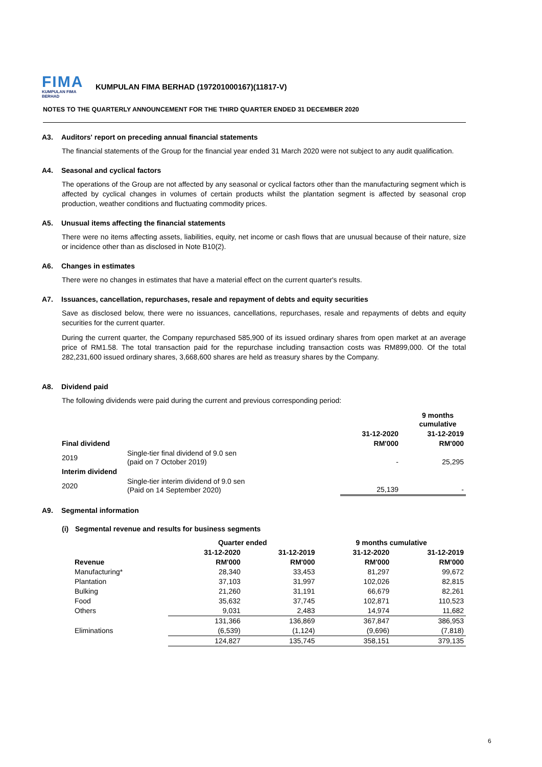FIMA
KUMPULAN FIMA BERHAD
KUMPULAN FIMA BERHAD (197201000167)(11817-V)
NOTES TO THE QUARTERLY ANNOUNCEMENT FOR THE THIRD QUARTER ENDED 31 DECEMBER 2020
A3. Auditors' report on preceding annual financial statements
The financial statements of the Group for the financial year ended 31 March 2020 were not subject to any audit qualification.
A4. Seasonal and cyclical factors
The operations of the Group are not affected by any seasonal or cyclical factors other than the manufacturing segment which is affected by cyclical changes in volumes of certain products whilst the plantation segment is affected by seasonal crop production, weather conditions and fluctuating commodity prices.
A5. Unusual items affecting the financial statements
There were no items affecting assets, liabilities, equity, net income or cash flows that are unusual because of their nature, size or incidence other than as disclosed in Note B10(2).
A6. Changes in estimates
There were no changes in estimates that have a material effect on the current quarter's results.
A7. Issuances, cancellation, repurchases, resale and repayment of debts and equity securities
Save as disclosed below, there were no issuances, cancellations, repurchases, resale and repayments of debts and equity securities for the current quarter.
During the current quarter, the Company repurchased 585,900 of its issued ordinary shares from open market at an average price of RM1.58. The total transaction paid for the repurchase including transaction costs was RM899,000. Of the total 282,231,600 issued ordinary shares, 3,668,600 shares are held as treasury shares by the Company.
A8. Dividend paid
The following dividends were paid during the current and previous corresponding period:
| | | 9 months cumulative | |
| | | 31-12-2020 | 31-12-2019 |
| Final dividend | | RM'000 | RM'000 |
| 2019 | Single-tier final dividend of 9.0 sen (paid on 7 October 2019) | - | 25,295 |
| Interim dividend | | | |
| 2020 | Single-tier interim dividend of 9.0 sen (Paid on 14 September 2020) | 25,139 | - |
A9. Segmental information
(i) Segmental revenue and results for business segments
| | Quarter ended | | 9 months cumulative | |
| | 31-12-2020 | 31-12-2019 | 31-12-2020 | 31-12-2019 |
| Revenue | RM'000 | RM'000 | RM'000 | RM'000 |
| Manufacturing* | 28,340 | 33,453 | 81,297 | 99,672 |
| Plantation | 37,103 | 31,997 | 102,026 | 82,815 |
| Bulking | 21,260 | 31,191 | 66,679 | 82,261 |
| Food | 35,632 | 37,745 | 102,871 | 110,523 |
| Others | 9,031 | 2,483 | 14,974 | 11,682 |
| | 131,366 | 136,869 | 367,847 | 386,953 |
| Eliminations | (6,539) | (1,124) | (9,696) | (7,818) |
| | 124,827 | 135,745 | 358,151 | 379,135 |
6